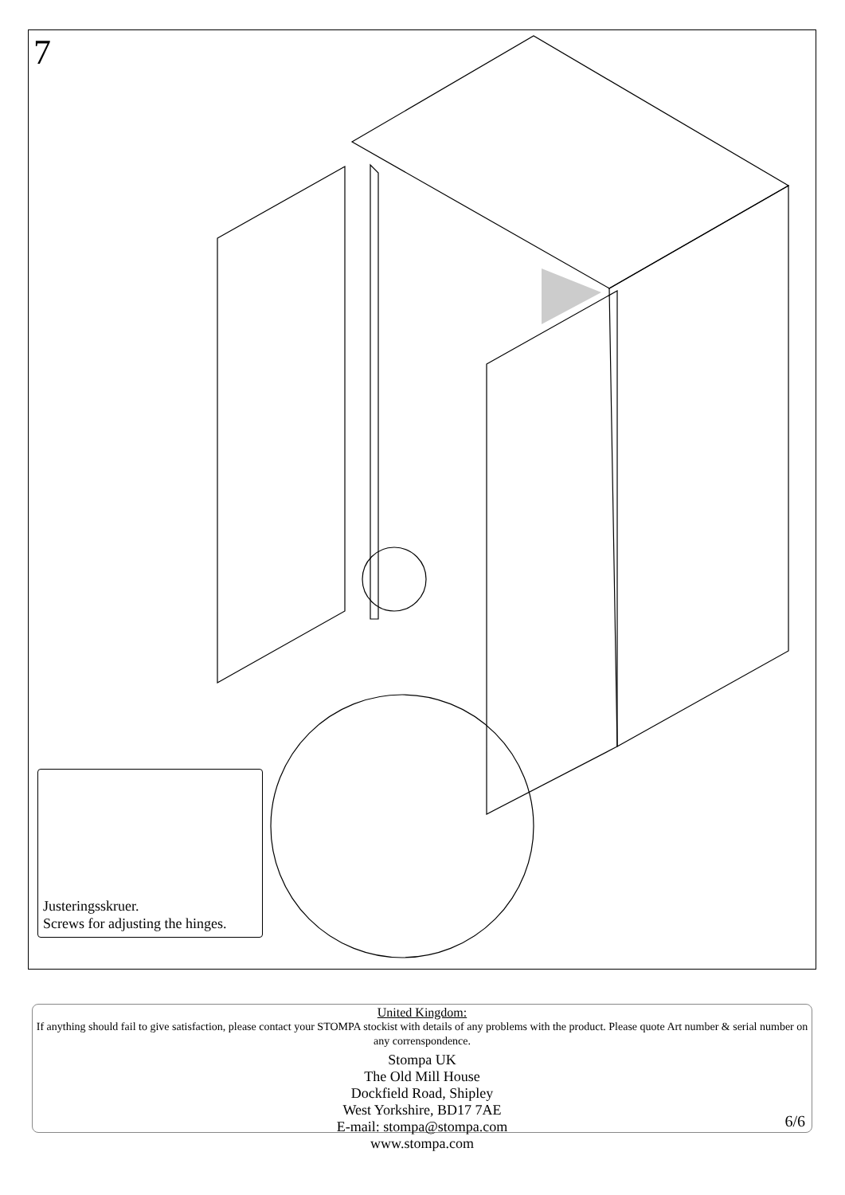7
Justeringsskruer.
Screws for adjusting the hinges.
United Kingdom:
If anything should fail to give satisfaction, please contact your STOMPA stockist with details of any problems with the product. Please quote Art number & serial number on any correnspondence.
Stompa UK
The Old Mill House
Dockfield Road, Shipley
West Yorkshire, BD17 7AE
E-mail: stompa@stompa.com
www.stompa.com
6/6